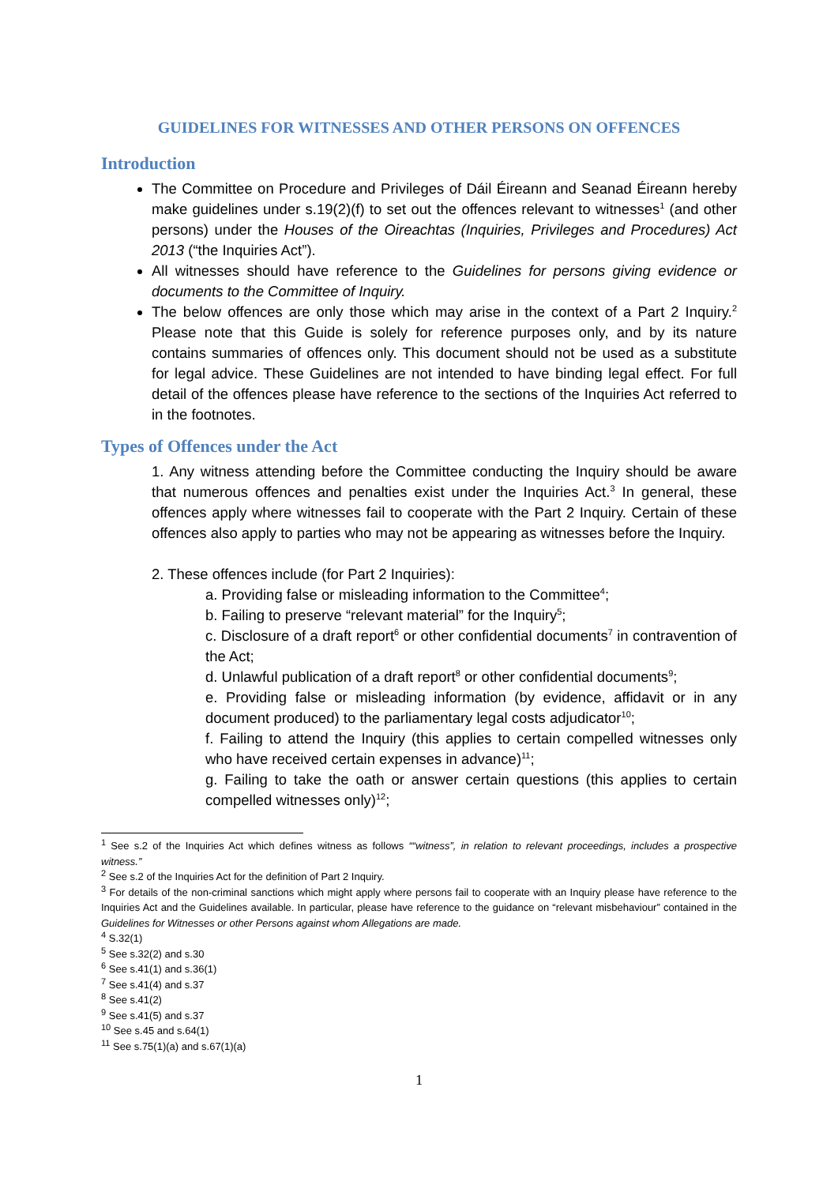GUIDELINES FOR WITNESSES AND OTHER PERSONS ON OFFENCES
Introduction
The Committee on Procedure and Privileges of Dáil Éireann and Seanad Éireann hereby make guidelines under s.19(2)(f) to set out the offences relevant to witnesses<sup>1</sup> (and other persons) under the Houses of the Oireachtas (Inquiries, Privileges and Procedures) Act 2013 (“the Inquiries Act”).
All witnesses should have reference to the Guidelines for persons giving evidence or documents to the Committee of Inquiry.
The below offences are only those which may arise in the context of a Part 2 Inquiry.<sup>2</sup> Please note that this Guide is solely for reference purposes only, and by its nature contains summaries of offences only. This document should not be used as a substitute for legal advice. These Guidelines are not intended to have binding legal effect. For full detail of the offences please have reference to the sections of the Inquiries Act referred to in the footnotes.
Types of Offences under the Act
1. Any witness attending before the Committee conducting the Inquiry should be aware that numerous offences and penalties exist under the Inquiries Act.<sup>3</sup> In general, these offences apply where witnesses fail to cooperate with the Part 2 Inquiry. Certain of these offences also apply to parties who may not be appearing as witnesses before the Inquiry.
2. These offences include (for Part 2 Inquiries):
a. Providing false or misleading information to the Committee<sup>4</sup>;
b. Failing to preserve “relevant material” for the Inquiry<sup>5</sup>;
c. Disclosure of a draft report<sup>6</sup> or other confidential documents<sup>7</sup> in contravention of the Act;
d. Unlawful publication of a draft report<sup>8</sup> or other confidential documents<sup>9</sup>;
e. Providing false or misleading information (by evidence, affidavit or in any document produced) to the parliamentary legal costs adjudicator<sup>10</sup>;
f. Failing to attend the Inquiry (this applies to certain compelled witnesses only who have received certain expenses in advance)<sup>11</sup>;
g. Failing to take the oath or answer certain questions (this applies to certain compelled witnesses only)<sup>12</sup>;
<sup>1</sup> See s.2 of the Inquiries Act which defines witness as follows ““witness”, in relation to relevant proceedings, includes a prospective witness.”
<sup>2</sup> See s.2 of the Inquiries Act for the definition of Part 2 Inquiry.
<sup>3</sup> For details of the non-criminal sanctions which might apply where persons fail to cooperate with an Inquiry please have reference to the Inquiries Act and the Guidelines available. In particular, please have reference to the guidance on “relevant misbehaviour” contained in the Guidelines for Witnesses or other Persons against whom Allegations are made.
<sup>4</sup> S.32(1)
<sup>5</sup> See s.32(2) and s.30
<sup>6</sup> See s.41(1) and s.36(1)
<sup>7</sup> See s.41(4) and s.37
<sup>8</sup> See s.41(2)
<sup>9</sup> See s.41(5) and s.37
<sup>10</sup> See s.45 and s.64(1)
<sup>11</sup> See s.75(1)(a) and s.67(1)(a)
1